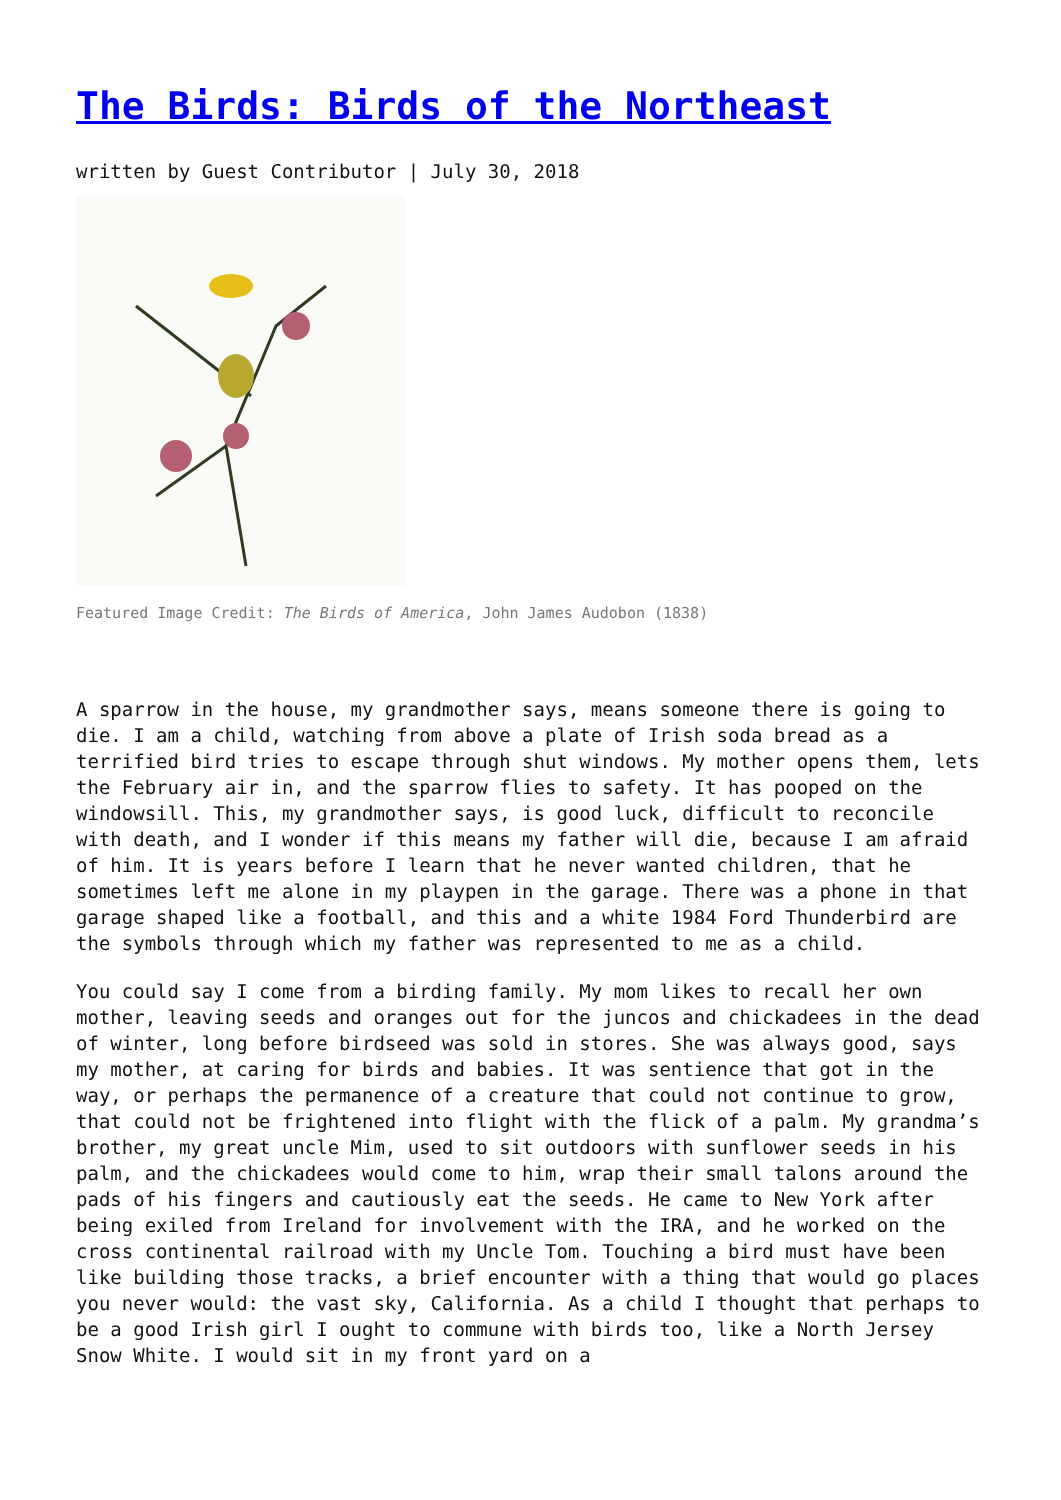The Birds: Birds of the Northeast
written by Guest Contributor | July 30, 2018
Featured Image Credit: The Birds of America, John James Audobon (1838)
A sparrow in the house, my grandmother says, means someone there is going to die. I am a child, watching from above a plate of Irish soda bread as a terrified bird tries to escape through shut windows. My mother opens them, lets the February air in, and the sparrow flies to safety. It has pooped on the windowsill. This, my grandmother says, is good luck, difficult to reconcile with death, and I wonder if this means my father will die, because I am afraid of him. It is years before I learn that he never wanted children, that he sometimes left me alone in my playpen in the garage. There was a phone in that garage shaped like a football, and this and a white 1984 Ford Thunderbird are the symbols through which my father was represented to me as a child.
You could say I come from a birding family. My mom likes to recall her own mother, leaving seeds and oranges out for the juncos and chickadees in the dead of winter, long before birdseed was sold in stores. She was always good, says my mother, at caring for birds and babies. It was sentience that got in the way, or perhaps the permanence of a creature that could not continue to grow, that could not be frightened into flight with the flick of a palm. My grandma’s brother, my great uncle Mim, used to sit outdoors with sunflower seeds in his palm, and the chickadees would come to him, wrap their small talons around the pads of his fingers and cautiously eat the seeds. He came to New York after being exiled from Ireland for involvement with the IRA, and he worked on the cross continental railroad with my Uncle Tom. Touching a bird must have been like building those tracks, a brief encounter with a thing that would go places you never would: the vast sky, California. As a child I thought that perhaps to be a good Irish girl I ought to commune with birds too, like a North Jersey Snow White. I would sit in my front yard on a